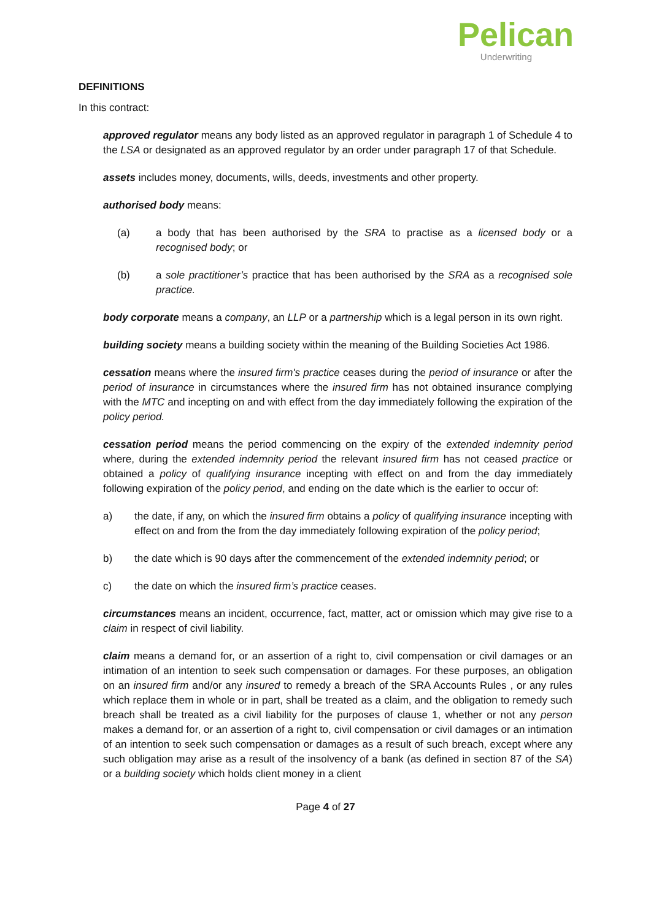Pelican
Underwriting
DEFINITIONS
In this contract:
approved regulator means any body listed as an approved regulator in paragraph 1 of Schedule 4 to the LSA or designated as an approved regulator by an order under paragraph 17 of that Schedule.
assets includes money, documents, wills, deeds, investments and other property.
authorised body means:
(a) a body that has been authorised by the SRA to practise as a licensed body or a recognised body; or
(b) a sole practitioner’s practice that has been authorised by the SRA as a recognised sole practice.
body corporate means a company, an LLP or a partnership which is a legal person in its own right.
building society means a building society within the meaning of the Building Societies Act 1986.
cessation means where the insured firm's practice ceases during the period of insurance or after the period of insurance in circumstances where the insured firm has not obtained insurance complying with the MTC and incepting on and with effect from the day immediately following the expiration of the policy period.
cessation period means the period commencing on the expiry of the extended indemnity period where, during the extended indemnity period the relevant insured firm has not ceased practice or obtained a policy of qualifying insurance incepting with effect on and from the day immediately following expiration of the policy period, and ending on the date which is the earlier to occur of:
a) the date, if any, on which the insured firm obtains a policy of qualifying insurance incepting with effect on and from the from the day immediately following expiration of the policy period;
b) the date which is 90 days after the commencement of the extended indemnity period; or
c) the date on which the insured firm’s practice ceases.
circumstances means an incident, occurrence, fact, matter, act or omission which may give rise to a claim in respect of civil liability.
claim means a demand for, or an assertion of a right to, civil compensation or civil damages or an intimation of an intention to seek such compensation or damages. For these purposes, an obligation on an insured firm and/or any insured to remedy a breach of the SRA Accounts Rules , or any rules which replace them in whole or in part, shall be treated as a claim, and the obligation to remedy such breach shall be treated as a civil liability for the purposes of clause 1, whether or not any person makes a demand for, or an assertion of a right to, civil compensation or civil damages or an intimation of an intention to seek such compensation or damages as a result of such breach, except where any such obligation may arise as a result of the insolvency of a bank (as defined in section 87 of the SA) or a building society which holds client money in a client
Page 4 of 27